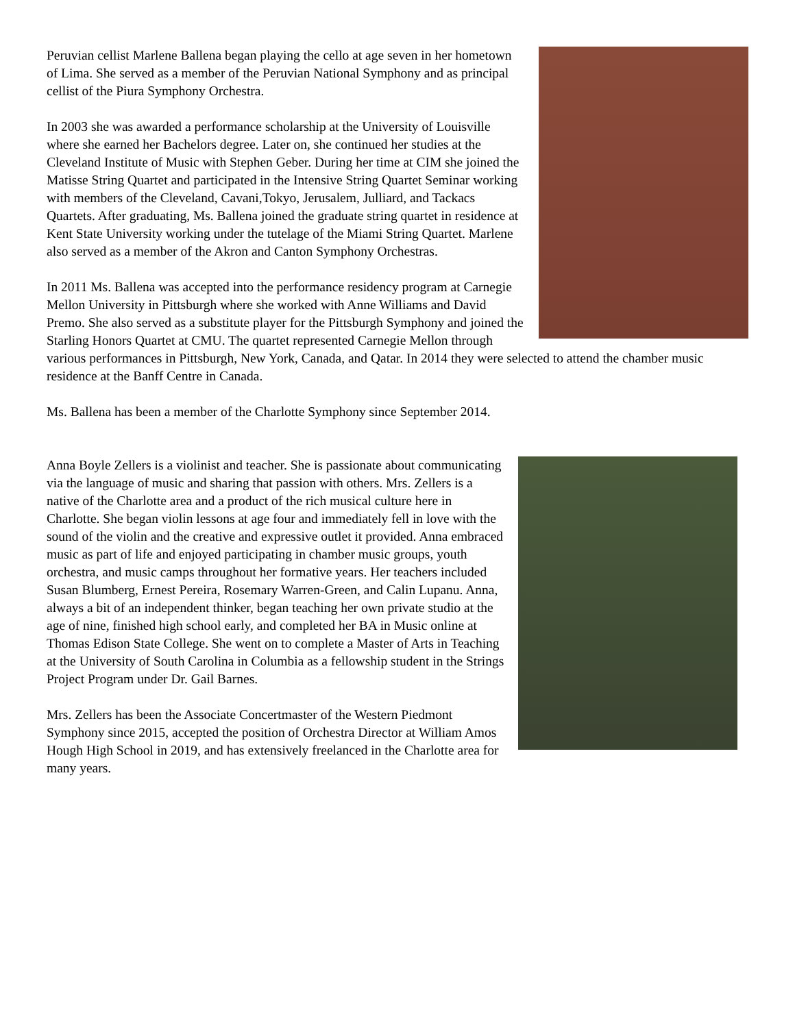Peruvian cellist Marlene Ballena began playing the cello at age seven in her hometown of Lima. She served as a member of the Peruvian National Symphony and as principal cellist of the Piura Symphony Orchestra.
In 2003 she was awarded a performance scholarship at the University of Louisville where she earned her Bachelors degree. Later on, she continued her studies at the Cleveland Institute of Music with Stephen Geber. During her time at CIM she joined the Matisse String Quartet and participated in the Intensive String Quartet Seminar working with members of the Cleveland, Cavani,Tokyo, Jerusalem, Julliard, and Tackacs Quartets. After graduating, Ms. Ballena joined the graduate string quartet in residence at Kent State University working under the tutelage of the Miami String Quartet. Marlene also served as a member of the Akron and Canton Symphony Orchestras.
In 2011 Ms. Ballena was accepted into the performance residency program at Carnegie Mellon University in Pittsburgh where she worked with Anne Williams and David Premo. She also served as a substitute player for the Pittsburgh Symphony and joined the Starling Honors Quartet at CMU. The quartet represented Carnegie Mellon through various performances in Pittsburgh, New York, Canada, and Qatar. In 2014 they were selected to attend the chamber music residence at the Banff Centre in Canada.
Ms. Ballena has been a member of the Charlotte Symphony since September 2014.
Anna Boyle Zellers is a violinist and teacher. She is passionate about communicating via the language of music and sharing that passion with others. Mrs. Zellers is a native of the Charlotte area and a product of the rich musical culture here in Charlotte. She began violin lessons at age four and immediately fell in love with the sound of the violin and the creative and expressive outlet it provided. Anna embraced music as part of life and enjoyed participating in chamber music groups, youth orchestra, and music camps throughout her formative years. Her teachers included Susan Blumberg, Ernest Pereira, Rosemary Warren-Green, and Calin Lupanu. Anna, always a bit of an independent thinker, began teaching her own private studio at the age of nine, finished high school early, and completed her BA in Music online at Thomas Edison State College. She went on to complete a Master of Arts in Teaching at the University of South Carolina in Columbia as a fellowship student in the Strings Project Program under Dr. Gail Barnes.
Mrs. Zellers has been the Associate Concertmaster of the Western Piedmont Symphony since 2015, accepted the position of Orchestra Director at William Amos Hough High School in 2019, and has extensively freelanced in the Charlotte area for many years.